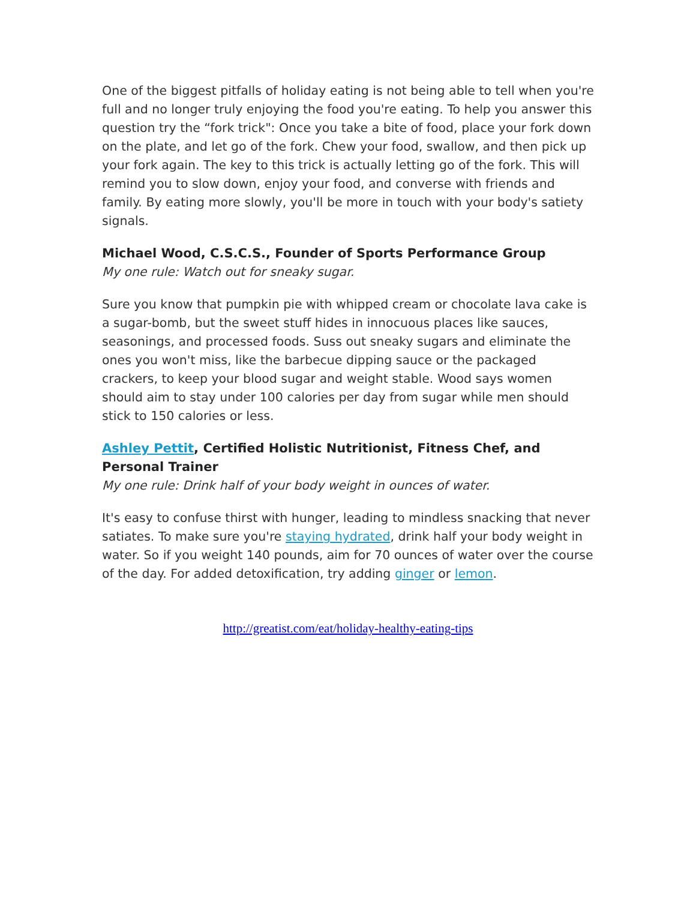One of the biggest pitfalls of holiday eating is not being able to tell when you're full and no longer truly enjoying the food you're eating. To help you answer this question try the “fork trick": Once you take a bite of food, place your fork down on the plate, and let go of the fork. Chew your food, swallow, and then pick up your fork again. The key to this trick is actually letting go of the fork. This will remind you to slow down, enjoy your food, and converse with friends and family. By eating more slowly, you'll be more in touch with your body's satiety signals.
Michael Wood, C.S.C.S., Founder of Sports Performance Group
My one rule: Watch out for sneaky sugar.
Sure you know that pumpkin pie with whipped cream or chocolate lava cake is a sugar-bomb, but the sweet stuff hides in innocuous places like sauces, seasonings, and processed foods. Suss out sneaky sugars and eliminate the ones you won't miss, like the barbecue dipping sauce or the packaged crackers, to keep your blood sugar and weight stable. Wood says women should aim to stay under 100 calories per day from sugar while men should stick to 150 calories or less.
Ashley Pettit, Certified Holistic Nutritionist, Fitness Chef, and Personal Trainer
My one rule: Drink half of your body weight in ounces of water.
It's easy to confuse thirst with hunger, leading to mindless snacking that never satiates. To make sure you're staying hydrated, drink half your body weight in water. So if you weight 140 pounds, aim for 70 ounces of water over the course of the day. For added detoxification, try adding ginger or lemon.
http://greatist.com/eat/holiday-healthy-eating-tips